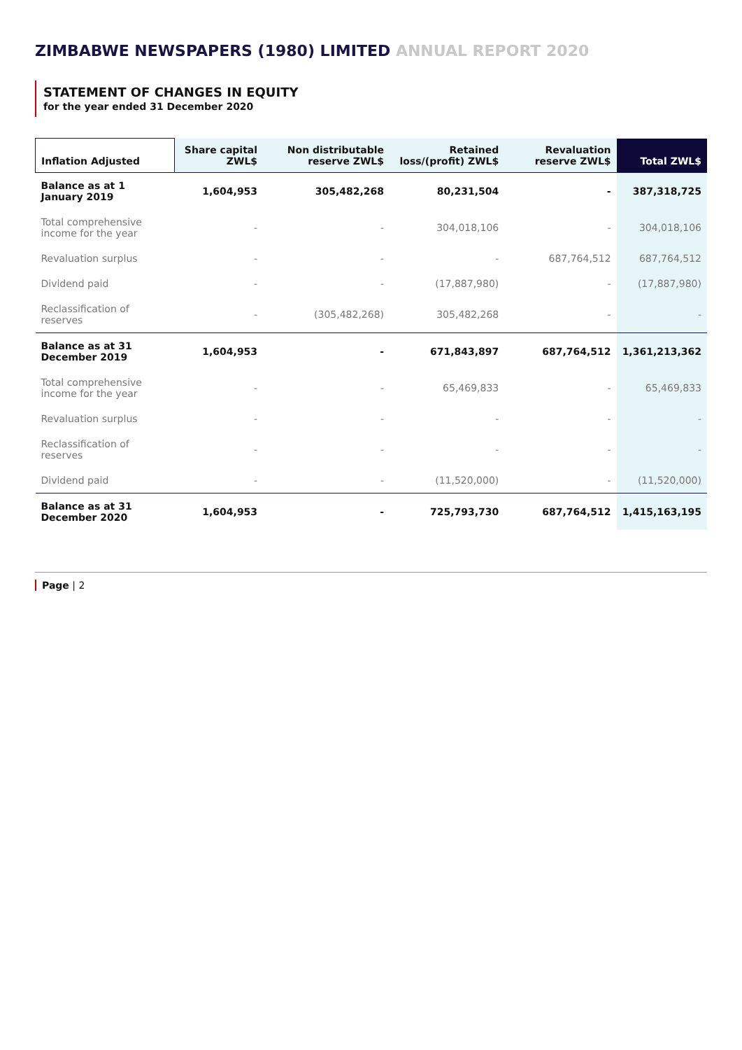ZIMBABWE NEWSPAPERS (1980) LIMITED ANNUAL REPORT 2020
STATEMENT OF CHANGES IN EQUITY
for the year ended 31 December 2020
| Inflation Adjusted | Share capital ZWL$ | Non distributable reserve ZWL$ | Retained loss/(profit) ZWL$ | Revaluation reserve ZWL$ | Total ZWL$ |
| --- | --- | --- | --- | --- | --- |
| Balance as at 1 January 2019 | 1,604,953 | 305,482,268 | 80,231,504 | - | 387,318,725 |
| Total comprehensive income for the year | - | - | 304,018,106 | - | 304,018,106 |
| Revaluation surplus | - | - | - | 687,764,512 | 687,764,512 |
| Dividend paid | - | - | (17,887,980) | - | (17,887,980) |
| Reclassification of reserves | - | (305,482,268) | 305,482,268 | - | - |
| Balance as at 31 December 2019 | 1,604,953 | - | 671,843,897 | 687,764,512 | 1,361,213,362 |
| Total comprehensive income for the year | - | - | 65,469,833 | - | 65,469,833 |
| Revaluation surplus | - | - | - | - | - |
| Reclassification of reserves | - | - | - | - | - |
| Dividend paid | - | - | (11,520,000) | - | (11,520,000) |
| Balance as at 31 December 2020 | 1,604,953 | - | 725,793,730 | 687,764,512 | 1,415,163,195 |
Page | 2